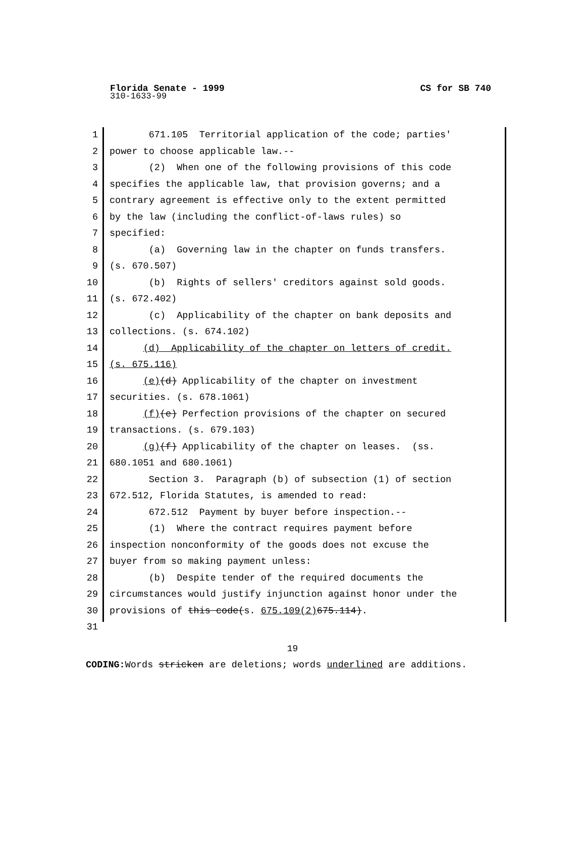CS for SB 740 Florida Senate - 1999
310-1633-99
1 671.105 Territorial application of the code; parties'
2 power to choose applicable law.--
3 (2) When one of the following provisions of this code
4 specifies the applicable law, that provision governs; and a
5 contrary agreement is effective only to the extent permitted
6 by the law (including the conflict-of-laws rules) so
7 specified:
8 (a) Governing law in the chapter on funds transfers.
9 (s. 670.507)
10 (b) Rights of sellers' creditors against sold goods.
11 (s. 672.402)
12 (c) Applicability of the chapter on bank deposits and
13 collections. (s. 674.102)
14 (d) Applicability of the chapter on letters of credit.
15 (s. 675.116)
16 (e)(d) Applicability of the chapter on investment
17 securities. (s. 678.1061)
18 (f)(e) Perfection provisions of the chapter on secured
19 transactions. (s. 679.103)
20 (g)(f) Applicability of the chapter on leases. (ss.
21 680.1051 and 680.1061)
22 Section 3. Paragraph (b) of subsection (1) of section
23 672.512, Florida Statutes, is amended to read:
24 672.512 Payment by buyer before inspection.--
25 (1) Where the contract requires payment before
26 inspection nonconformity of the goods does not excuse the
27 buyer from so making payment unless:
28 (b) Despite tender of the required documents the
29 circumstances would justify injunction against honor under the
30 provisions of this code(s. 675.109(2) 675.114).
31
19
CODING: Words stricken are deletions; words underlined are additions.